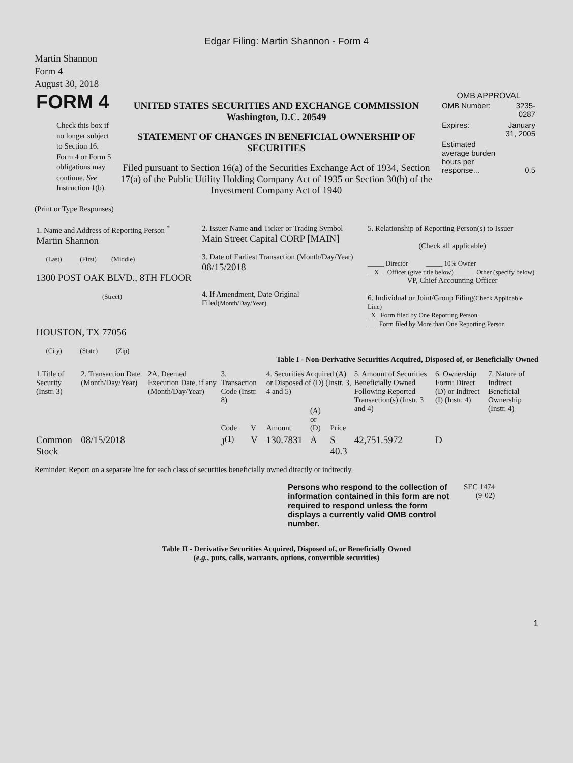Edgar Filing: Martin Shannon - Form 4
Martin Shannon
Form 4
August 30, 2018
| FORM 4 Check this box if no longer subject to Section 16. Form 4 or Form 5 obligations may continue. See Instruction 1(b). | UNITED STATES SECURITIES AND EXCHANGE COMMISSION Washington, D.C. 20549 STATEMENT OF CHANGES IN BENEFICIAL OWNERSHIP OF SECURITIES Filed pursuant to Section 16(a) of the Securities Exchange Act of 1934, Section 17(a) of the Public Utility Holding Company Act of 1935 or Section 30(h) of the Investment Company Act of 1940 | OMB APPROVAL / OMB Number: / 3235-0287 / / Expires: / January 31, 2005 / / Estimated average burden hours per response... / 0.5 / |
(Print or Type Responses)
| 1. Name and Address of Reporting Person <sup>*</sup> Martin Shannon (Last) (First) (Middle) 1300 POST OAK BLVD., 8TH FLOOR (Street) HOUSTON, TX 77056 (City) (State) (Zip) | 2. Issuer Name and Ticker or Trading Symbol Main Street Capital CORP [MAIN] 3. Date of Earliest Transaction (Month/Day/Year) 08/15/2018 4. If Amendment, Date Original Filed (Month/Day/Year) | 5. Relationship of Reporting Person(s) to Issuer (Check all applicable) _____ Director _____ 10% Owner __X__ Officer (give title below) _____ Other (specify below) VP, Chief Accounting Officer 6. Individual or Joint/Group Filing (Check Applicable Line) _X_ Form filed by One Reporting Person ___ Form filed by More than One Reporting Person |
Table I - Non-Derivative Securities Acquired, Disposed of, or Beneficially Owned
| 1.Title of Security (Instr. 3) | 2. Transaction Date (Month/Day/Year) | 2A. Deemed Execution Date, if any (Month/Day/Year) | 3. Transaction Code (Instr. 8) | | 4. Securities Acquired (A) or Disposed of (D) (Instr. 3, 4 and 5) | | | 5. Amount of Securities Beneficially Owned Following Reported Transaction(s) (Instr. 3 and 4) | 6. Ownership Form: Direct (D) or Indirect (I) (Instr. 4) | 7. Nature of Indirect Beneficial Ownership (Instr. 4) |
| --- | --- | --- | --- | --- | --- | --- | --- | --- | --- | --- |
| | | | Code | V | Amount | (A) or (D) | Price | | | |
| Common Stock | 08/15/2018 | | J<sup>(1)</sup> | V | 130.7831 | A | $ 40.3 | 42,751.5972 | D | |
Reminder: Report on a separate line for each class of securities beneficially owned directly or indirectly.
| Persons who respond to the collection of information contained in this form are not required to respond unless the form displays a currently valid OMB control number. | SEC 1474 (9-02) |
Table II - Derivative Securities Acquired, Disposed of, or Beneficially Owned
(e.g., puts, calls, warrants, options, convertible securities)
1